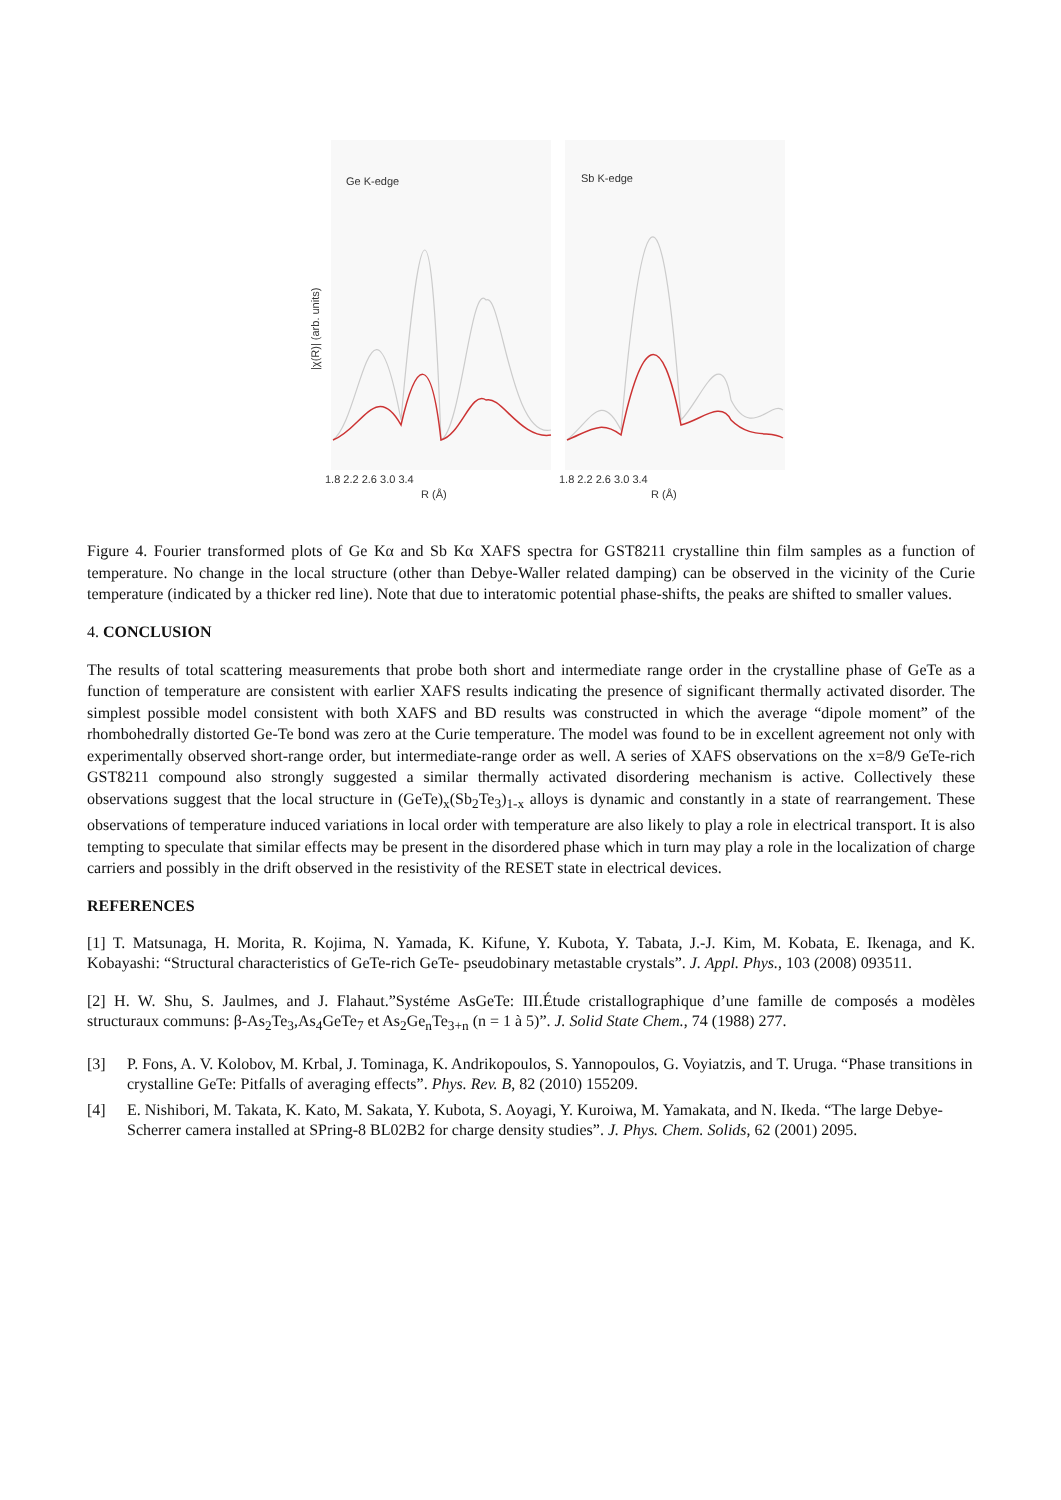Ge K-edge
Sb K-edge
|χ(R)| (arb. units)
1.8 2.2 2.6 3.0 3.4
1.8 2.2 2.6 3.0 3.4
R (Å)
R (Å)
Figure 4. Fourier transformed plots of Ge Kα and Sb Kα XAFS spectra for GST8211 crystalline thin film samples as a function of temperature. No change in the local structure (other than Debye-Waller related damping) can be observed in the vicinity of the Curie temperature (indicated by a thicker red line). Note that due to interatomic potential phase-shifts, the peaks are shifted to smaller values.
4. CONCLUSION
The results of total scattering measurements that probe both short and intermediate range order in the crystalline phase of GeTe as a function of temperature are consistent with earlier XAFS results indicating the presence of significant thermally activated disorder. The simplest possible model consistent with both XAFS and BD results was constructed in which the average “dipole moment” of the rhombohedrally distorted Ge-Te bond was zero at the Curie temperature. The model was found to be in excellent agreement not only with experimentally observed short-range order, but intermediate-range order as well. A series of XAFS observations on the x=8/9 GeTe-rich GST8211 compound also strongly suggested a similar thermally activated disordering mechanism is active. Collectively these observations suggest that the local structure in (GeTe)<sub>x</sub>(Sb<sub>2</sub>Te<sub>3</sub>)<sub>1-x</sub> alloys is dynamic and constantly in a state of rearrangement. These observations of temperature induced variations in local order with temperature are also likely to play a role in electrical transport. It is also tempting to speculate that similar effects may be present in the disordered phase which in turn may play a role in the localization of charge carriers and possibly in the drift observed in the resistivity of the RESET state in electrical devices.
REFERENCES
[1] T. Matsunaga, H. Morita, R. Kojima, N. Yamada, K. Kifune, Y. Kubota, Y. Tabata, J.-J. Kim, M. Kobata, E. Ikenaga, and K. Kobayashi: “Structural characteristics of GeTe-rich GeTe- pseudobinary metastable crystals”. J. Appl. Phys., 103 (2008) 093511.
[2] H. W. Shu, S. Jaulmes, and J. Flahaut.”Systéme AsGeTe: III.Étude cristallographique d’une famille de composés a modèles structuraux communs: β-As<sub>2</sub>Te<sub>3</sub>,As<sub>4</sub>GeTe<sub>7</sub> et As<sub>2</sub>Ge<sub>n</sub>Te<sub>3+n</sub> (n = 1 à 5)”. J. Solid State Chem., 74 (1988) 277.
[3] P. Fons, A. V. Kolobov, M. Krbal, J. Tominaga, K. Andrikopoulos, S. Yannopoulos, G. Voyiatzis, and T. Uruga. “Phase transitions in crystalline GeTe: Pitfalls of averaging effects”. Phys. Rev. B, 82 (2010) 155209.
[4] E. Nishibori, M. Takata, K. Kato, M. Sakata, Y. Kubota, S. Aoyagi, Y. Kuroiwa, M. Yamakata, and N. Ikeda. “The large Debye-Scherrer camera installed at SPring-8 BL02B2 for charge density studies”. J. Phys. Chem. Solids, 62 (2001) 2095.